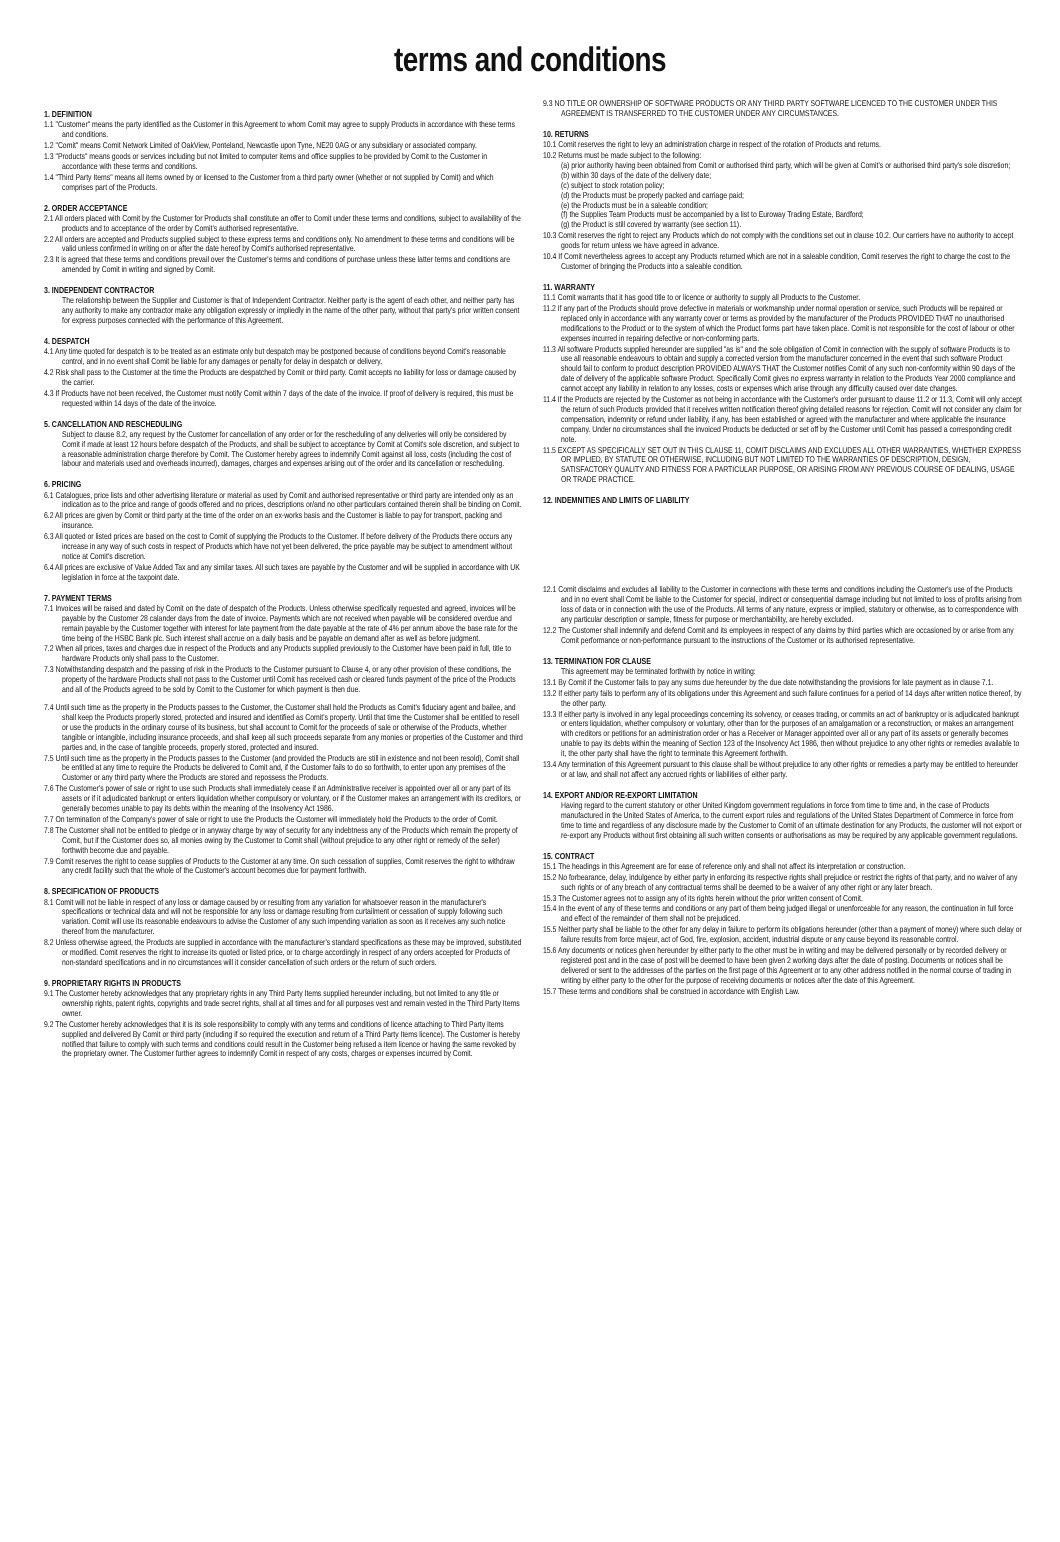terms and conditions
1. DEFINITION
1.1 "Customer" means the party identified as the Customer in this Agreement to whom Comit may agree to supply Products in accordance with these terms and conditions.
1.2 "Comit" means Comit Network Limited of OakView, Ponteland, Newcastle upon Tyne, NE20 0AG or any subsidiary or associated company.
1.3 "Products" means goods or services including but not limited to computer items and office supplies to be provided by Comit to the Customer in accordance with these terms and conditions.
1.4 "Third Party Items" means all items owned by or licensed to the Customer from a third party owner (whether or not supplied by Comit) and which comprises part of the Products.
2. ORDER ACCEPTANCE
2.1 All orders placed with Comit by the Customer for Products shall constitute an offer to Comit under these terms and conditions, subject to availability of the products and to acceptance of the order by Comit's authorised representative.
2.2 All orders are accepted and Products supplied subject to these express terms and conditions only. No amendment to these terms and conditions will be valid unless confirmed in writing on or after the date hereof by Comit's authorised representative.
2.3 It is agreed that these terms and conditions prevail over the Customer's terms and conditions of purchase unless these latter terms and conditions are amended by Comit in writing and signed by Comit.
3. INDEPENDENT CONTRACTOR
The relationship between the Supplier and Customer is that of Independent Contractor. Neither party is the agent of each other, and neither party has any authority to make any contractor make any obligation expressly or impliedly in the name of the other party, without that party's prior written consent for express purposes connected with the performance of this Agreement.
4. DESPATCH
4.1 Any time quoted for despatch is to be treated as an estimate only but despatch may be postponed because of conditions beyond Comit's reasonable control, and in no event shall Comit be liable for any damages or penalty for delay in despatch or delivery.
4.2 Risk shall pass to the Customer at the time the Products are despatched by Comit or third party. Comit accepts no liability for loss or damage caused by the carrier.
4.3 If Products have not been received, the Customer must notify Comit within 7 days of the date of the invoice. If proof of delivery is required, this must be requested within 14 days of the date of the invoice.
5. CANCELLATION AND RESCHEDULING
Subject to clause 8.2, any request by the Customer for cancellation of any order or for the rescheduling of any deliveries will only be considered by Comit if made at least 12 hours before despatch of the Products, and shall be subject to acceptance by Comit at Comit's sole discretion, and subject to a reasonable administration charge therefore by Comit. The Customer hereby agrees to indemnify Comit against all loss, costs (including the cost of labour and materials used and overheads incurred), damages, charges and expenses arising out of the order and its cancellation or rescheduling.
6. PRICING
6.1 Catalogues, price lists and other advertising literature or material as used by Comit and authorised representative or third party are intended only as an indication as to the price and range of goods offered and no prices, descriptions or/and no other particulars contained therein shall be binding on Comit.
6.2 All prices are given by Comit or third party at the time of the order on an ex-works basis and the Customer is liable to pay for transport, packing and insurance.
6.3 All quoted or listed prices are based on the cost to Comit of supplying the Products to the Customer. If before delivery of the Products there occurs any increase in any way of such costs in respect of Products which have not yet been delivered, the price payable may be subject to amendment without notice at Comit's discretion.
6.4 All prices are exclusive of Value Added Tax and any similar taxes. All such taxes are payable by the Customer and will be supplied in accordance with UK legislation in force at the taxpoint date.
7. PAYMENT TERMS
7.1 Invoices will be raised and dated by Comit on the date of despatch of the Products. Unless otherwise specifically requested and agreed, invoices will be payable by the Customer 28 calander days from the date of invoice. Payments which are not received when payable will be considered overdue and remain payable by the Customer together with interest for late payment from the date payable at the rate of 4% per annum above the base rate for the time being of the HSBC Bank plc. Such interest shall accrue on a daily basis and be payable on demand after as well as before judgment.
7.2 When all prices, taxes and charges due in respect of the Products and any Products supplied previously to the Customer have been paid in full, title to hardware Products only shall pass to the Customer.
7.3 Notwithstanding despatch and the passing of risk in the Products to the Customer pursuant to Clause 4, or any other provision of these conditions, the property of the hardware Products shall not pass to the Customer until Comit has received cash or cleared funds payment of the price of the Products and all of the Products agreed to be sold by Comit to the Customer for which payment is then due.
7.4 Until such time as the property in the Products passes to the Customer, the Customer shall hold the Products as Comit's fiduciary agent and bailee, and shall keep the Products properly stored, protected and insured and identified as Comit's property. Until that time the Customer shall be entitled to resell or use the products in the ordinary course of its business, but shall account to Comit for the proceeds of sale or otherwise of the Products, whether tangible or intangible, including insurance proceeds, and shall keep all such proceeds separate from any monies or properties of the Customer and third parties and, in the case of tangible proceeds, properly stored, protected and insured.
7.5 Until such time as the property in the Products passes to the Customer (and provided the Products are still in existence and not been resold), Comit shall be entitled at any time to require the Products be delivered to Comit and, if the Customer fails to do so forthwith, to enter upon any premises of the Customer or any third party where the Products are stored and repossess the Products.
7.6 The Customer's power of sale or right to use such Products shall immediately cease if an Administrative receiver is appointed over all or any part of its assets or if it adjudicated bankrupt or enters liquidation whether compulsory or voluntary, or if the Customer makes an arrangement with its creditors, or generally becomes unable to pay its debts within the meaning of the Insolvency Act 1986.
7.7 On termination of the Company's power of sale or right to use the Products the Customer will immediately hold the Products to the order of Comit.
7.8 The Customer shall not be entitled to pledge or in anyway charge by way of security for any indebtness any of the Products which remain the property of Comit, but if the Customer does so, all monies owing by the Customer to Comit shall (without prejudice to any other right or remedy of the seller) forthwith become due and payable.
7.9 Comit reserves the right to cease supplies of Products to the Customer at any time. On such cessation of supplies, Comit reserves the right to withdraw any credit facility such that the whole of the Customer's account becomes due for payment forthwith.
8. SPECIFICATION OF PRODUCTS
8.1 Comit will not be liable in respect of any loss or damage caused by or resulting from any variation for whatsoever reason in the manufacturer's specifications or technical data and will not be responsible for any loss or damage resulting from curtailment or cessation of supply following such variation. Comit will use its reasonable endeavours to advise the Customer of any such impending variation as soon as it receives any such notice thereof from the manufacturer.
8.2 Unless otherwise agreed, the Products are supplied in accordance with the manufacturer's standard specifications as these may be improved, substituted or modified. Comit reserves the right to increase its quoted or listed price, or to charge accordingly in respect of any orders accepted for Products of non-standard specifications and in no circumstances will it consider cancellation of such orders or the return of such orders.
9. PROPRIETARY RIGHTS IN PRODUCTS
9.1 The Customer hereby acknowledges that any proprietary rights in any Third Party Items supplied hereunder including, but not limited to any title or ownership rights, patent rights, copyrights and trade secret rights, shall at all times and for all purposes vest and remain vested in the Third Party Items owner.
9.2 The Customer hereby acknowledges that it is its sole responsibility to comply with any terms and conditions of licence attaching to Third Party Items supplied and delivered By Comit or third party (including if so required the execution and return of a Third Party Items licence). The Customer is hereby notified that failure to comply with such terms and conditions could result in the Customer being refused a item licence or having the same revoked by the proprietary owner. The Customer further agrees to indemnify Comit in respect of any costs, charges or expenses incurred by Comit.
9.3 NO TITLE OR OWNERSHIP OF SOFTWARE PRODUCTS OR ANY THIRD PARTY SOFTWARE LICENCED TO THE CUSTOMER UNDER THIS AGREEMENT IS TRANSFERRED TO THE CUSTOMER UNDER ANY CIRCUMSTANCES.
10. RETURNS
10.1 Comit reserves the right to levy an administration charge in respect of the rotation of Products and returns.
10.2 Returns must be made subject to the following:
(a) prior authority having been obtained from Comit or authorised third party, which will be given at Comit's or authorised third party's sole discretion;
(b) within 30 days of the date of the delivery date;
(c) subject to stock rotation policy;
(d) the Products must be properly packed and carriage paid;
(e) the Products must be in a saleable condition;
(f) the Supplies Team Products must be accompanied by a list to Euroway Trading Estate, Bardford;
(g) the Product is still covered by warranty (see section 11).
10.3 Comit reserves the right to reject any Products which do not comply with the conditions set out in clause 10.2. Our carriers have no authority to accept goods for return unless we have agreed in advance.
10.4 If Comit nevertheless agrees to accept any Products returned which are not in a saleable condition, Comit reserves the right to charge the cost to the Customer of bringing the Products into a saleable condition.
11. WARRANTY
11.1 Comit warrants that it has good title to or licence or authority to supply all Products to the Customer.
11.2 If any part of the Products should prove defective in materials or workmanship under normal operation or service, such Products will be repaired or replaced only in accordance with any warranty cover or terms as provided by the manufacturer of the Products PROVIDED THAT no unauthorised modifications to the Product or to the system of which the Product forms part have taken place. Comit is not responsible for the cost of labour or other expenses incurred in repairing defective or non-conforming parts.
11.3 All software Products supplied hereunder are supplied "as is" and the sole obligation of Comit in connection with the supply of software Products is to use all reasonable endeavours to obtain and supply a corrected version from the manufacturer concerned in the event that such software Product should fail to conform to product description PROVIDED ALWAYS THAT the Customer notifies Comit of any such non-conformity within 90 days of the date of delivery of the applicable software Product. Specifically Comit gives no express warranty in relation to the Products Year 2000 compliance and cannot accept any liability in relation to any losses, costs or expenses which arise through any difficulty caused over date changes.
11.4 If the Products are rejected by the Customer as not being in accordance with the Customer's order pursuant to clause 11.2 or 11.3, Comit will only accept the return of such Products provided that it receives written notification thereof giving detailed reasons for rejection. Comit will not consider any claim for compensation, indemnity or refund under liability, if any, has been established or agreed with the manufacturer and where applicable the insurance company. Under no circumstances shall the invoiced Products be deducted or set off by the Customer until Comit has passed a corresponding credit note.
11.5 EXCEPT AS SPECIFICALLY SET OUT IN THIS CLAUSE 11, COMIT DISCLAIMS AND EXCLUDES ALL OTHER WARRANTIES, WHETHER EXPRESS OR IMPLIED, BY STATUTE OR OTHERWISE, INCLUDING BUT NOT LIMITED TO THE WARRANTIES OF DESCRIPTION, DESIGN, SATISFACTORY QUALITY AND FITNESS FOR A PARTICULAR PURPOSE, OR ARISING FROM ANY PREVIOUS COURSE OF DEALING, USAGE OR TRADE PRACTICE.
12. INDEMNITIES AND LIMITS OF LIABILITY
12.1 Comit disclaims and excludes all liability to the Customer in connections with these terms and conditions including the Customer's use of the Products and in no event shall Comit be liable to the Customer for special, indirect or consequential damage including but not limited to loss of profits arising from loss of data or in connection with the use of the Products. All terms of any nature, express or implied, statutory or otherwise, as to correspondence with any particular description or sample, fitness for purpose or merchantability, are hereby excluded.
12.2 The Customer shall indemnify and defend Comit and its employees in respect of any claims by third parties which are occasioned by or arise from any Comit performance or non-performance pursuant to the instructions of the Customer or its authorised representative.
13. TERMINATION FOR CLAUSE
This agreement may be terminated forthwith by notice in writing:
13.1 By Comit if the Customer fails to pay any sums due hereunder by the due date notwithstanding the provisions for late payment as in clause 7.1.
13.2 If either party fails to perform any of its obligations under this Agreement and such failure continues for a period of 14 days after written notice thereof, by the other party.
13.3 If either party is involved in any legal proceedings concerning its solvency, or ceases trading, or commits an act of bankruptcy or is adjudicated bankrupt or enters liquidation, whether compulsory or voluntary, other than for the purposes of an amalgamation or a reconstruction, or makes an arrangement with creditors or petitions for an administration order or has a Receiver or Manager appointed over all or any part of its assets or generally becomes unable to pay its debts within the meaning of Section 123 of the Insolvency Act 1986, then without prejudice to any other rights or remedies available to it, the other party shall have the right to terminate this Agreement forthwith.
13.4 Any termination of this Agreement pursuant to this clause shall be without prejudice to any other rights or remedies a party may be entitled to hereunder or at law, and shall not affect any accrued rights or liabilities of either party.
14. EXPORT AND/OR RE-EXPORT LIMITATION
Having regard to the current statutory or other United Kingdom government regulations in force from time to time and, in the case of Products manufactured in the United States of America, to the current export rules and regulations of the United States Department of Commerce in force from time to time and regardless of any disclosure made by the Customer to Comit of an ultimate destination for any Products, the customer will not export or re-export any Products without first obtaining all such written consents or authorisations as may be required by any applicable government regulations.
15. CONTRACT
15.1 The headings in this Agreement are for ease of reference only and shall not affect its interpretation or construction.
15.2 No forbearance, delay, indulgence by either party in enforcing its respective rights shall prejudice or restrict the rights of that party, and no waiver of any such rights or of any breach of any contractual terms shall be deemed to be a waiver of any other right or any later breach.
15.3 The Customer agrees not to assign any of its rights herein without the prior written consent of Comit.
15.4 In the event of any of these terms and conditions or any part of them being judged illegal or unenforceable for any reason, the continuation in full force and effect of the remainder of them shall not be prejudiced.
15.5 Neither party shall be liable to the other for any delay in failure to perform its obligations hereunder (other than a payment of money) where such delay or failure results from force majeur, act of God, fire, explosion, accident, industrial dispute or any cause beyond its reasonable control.
15.6 Any documents or notices given hereunder by either party to the other must be in writing and may be delivered personally or by recorded delivery or registered post and in the case of post will be deemed to have been given 2 working days after the date of posting. Documents or notices shall be delivered or sent to the addresses of the parties on the first page of this Agreement or to any other address notified in the normal course of trading in writing by either party to the other for the purpose of receiving documents or notices after the date of this Agreement.
15.7 These terms and conditions shall be construed in accordance with English Law.